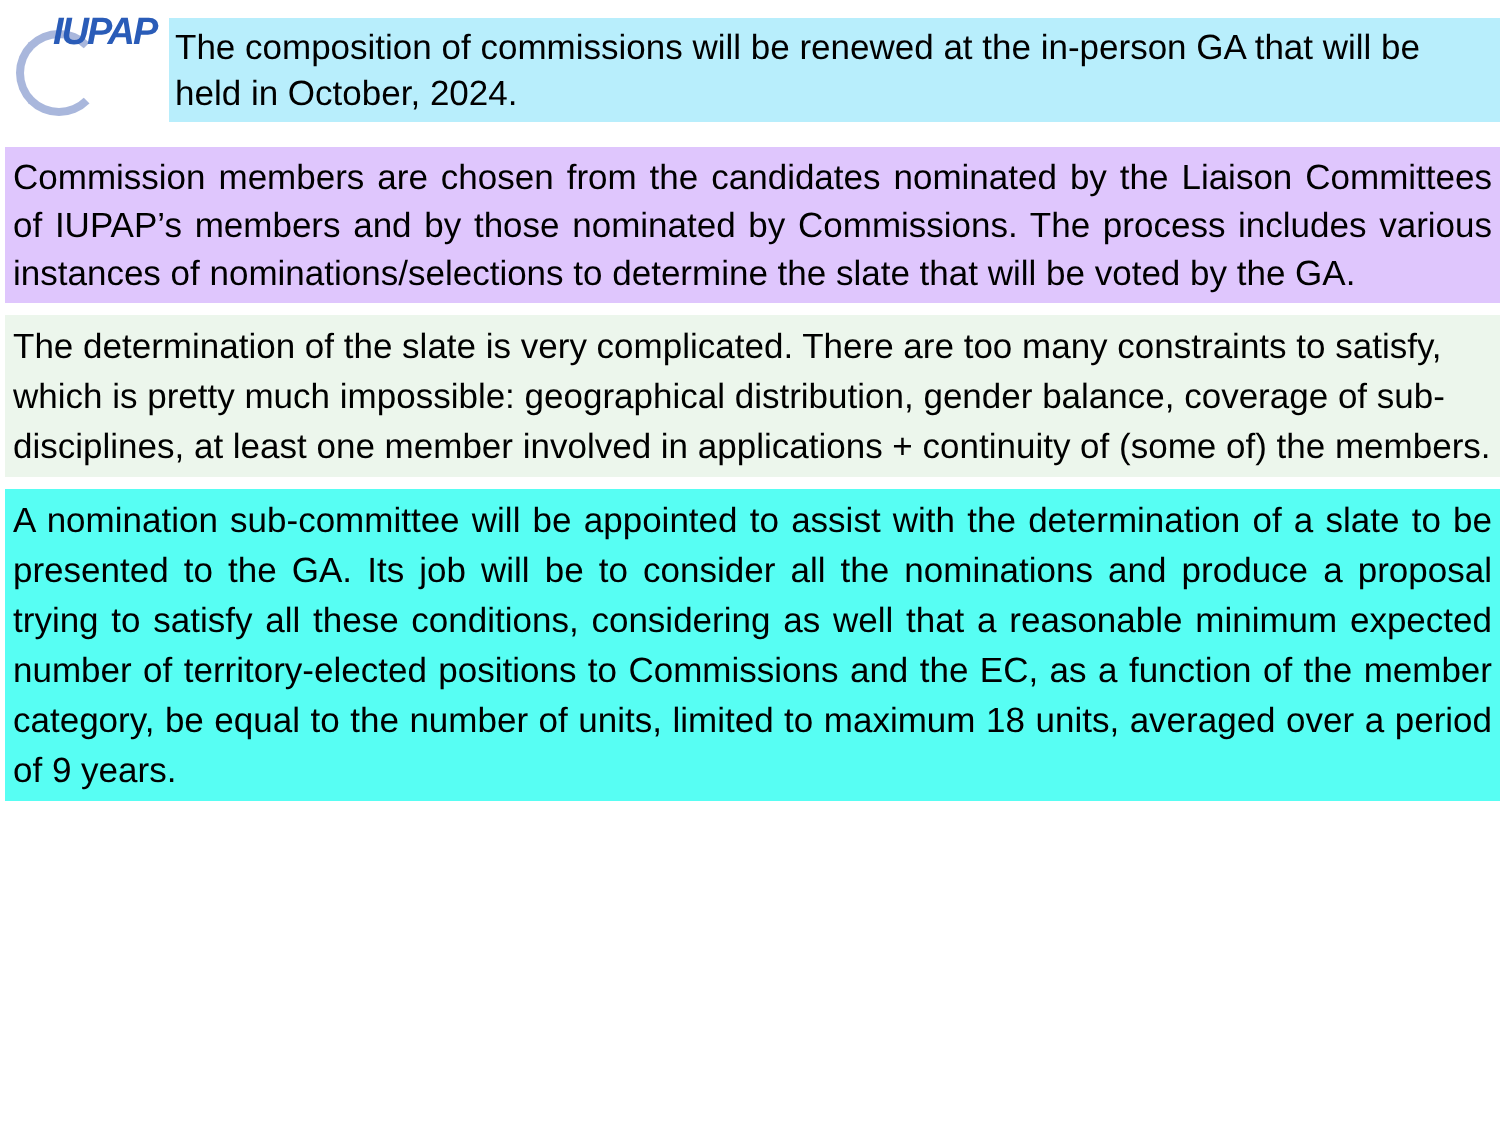IUPAP
The composition of commissions will be renewed at the in-person GA that will be held in October, 2024.
Commission members are chosen from the candidates nominated by the Liaison Committees of IUPAP’s members and by those nominated by Commissions. The process includes various instances of nominations/selections to determine the slate that will be voted by the GA.
The determination of the slate is very complicated. There are too many constraints to satisfy, which is pretty much impossible: geographical distribution, gender balance, coverage of sub-disciplines, at least one member involved in applications + continuity of (some of) the members.
A nomination sub-committee will be appointed to assist with the determination of a slate to be presented to the GA. Its job will be to consider all the nominations and produce a proposal trying to satisfy all these conditions, considering as well that a reasonable minimum expected number of territory-elected positions to Commissions and the EC, as a function of the member category, be equal to the number of units, limited to maximum 18 units, averaged over a period of 9 years.